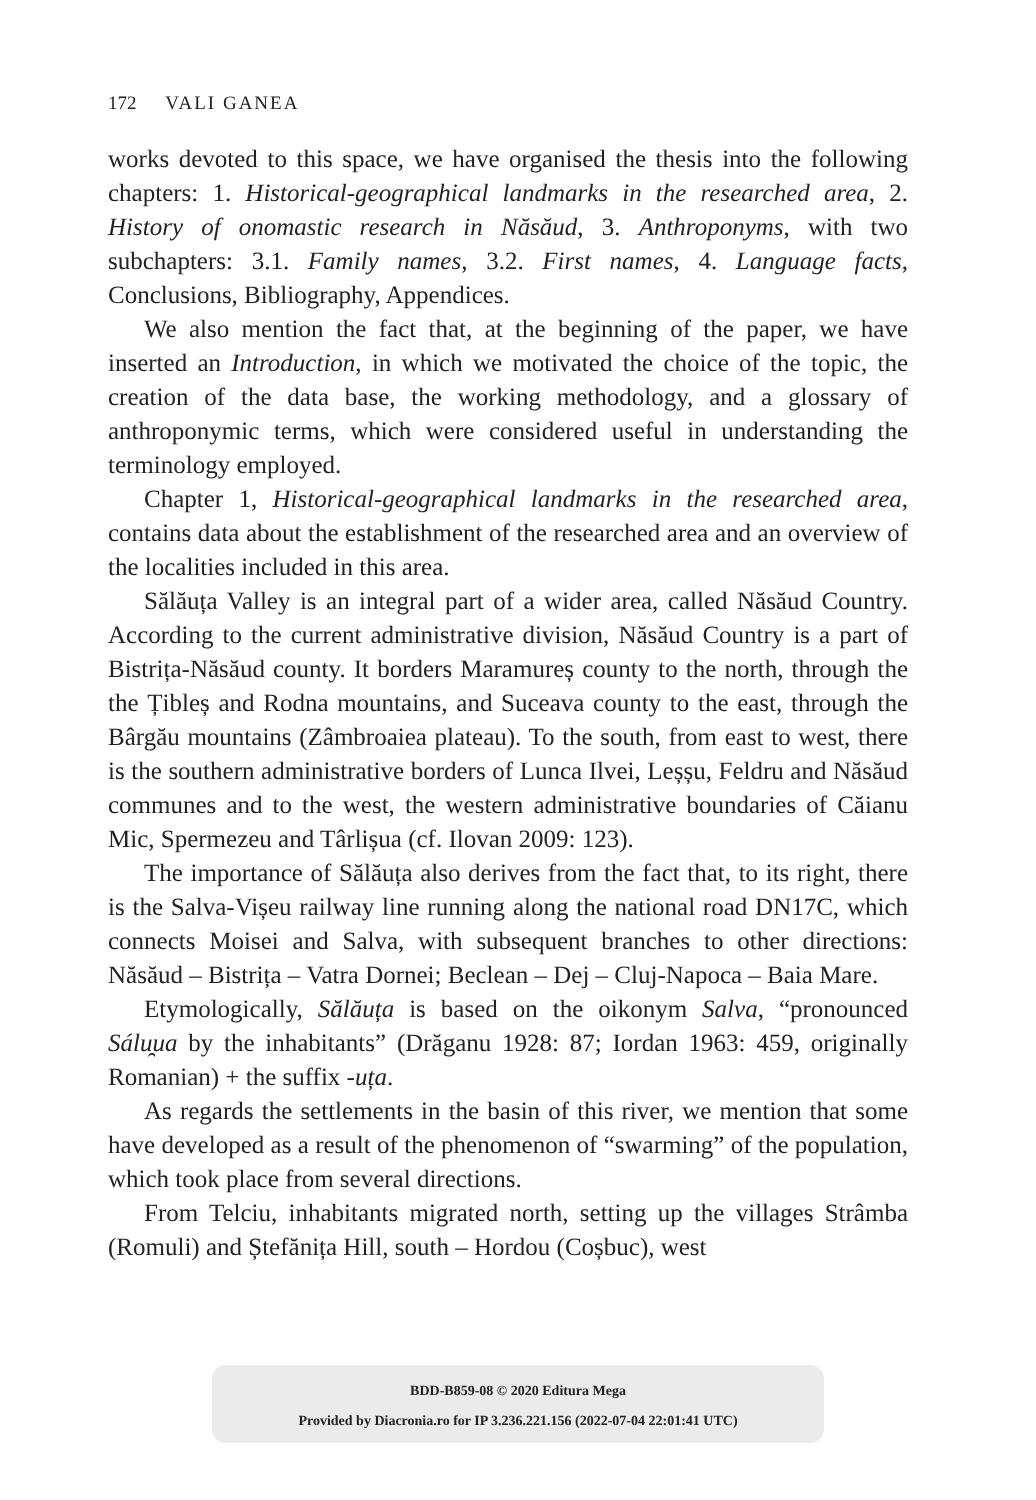172 VALI GANEA
works devoted to this space, we have organised the thesis into the following chapters: 1. Historical-geographical landmarks in the researched area, 2. History of onomastic research in Năsăud, 3. Anthroponyms, with two subchapters: 3.1. Family names, 3.2. First names, 4. Language facts, Conclusions, Bibliography, Appendices.
We also mention the fact that, at the beginning of the paper, we have inserted an Introduction, in which we motivated the choice of the topic, the creation of the data base, the working methodology, and a glossary of anthroponymic terms, which were considered useful in understanding the terminology employed.
Chapter 1, Historical-geographical landmarks in the researched area, contains data about the establishment of the researched area and an overview of the localities included in this area.
Sălăuța Valley is an integral part of a wider area, called Năsăud Country. According to the current administrative division, Năsăud Country is a part of Bistrița-Năsăud county. It borders Maramureș county to the north, through the the Țibleș and Rodna mountains, and Suceava county to the east, through the Bârgău mountains (Zâmbroaiea plateau). To the south, from east to west, there is the southern administrative borders of Lunca Ilvei, Leșșu, Feldru and Năsăud communes and to the west, the western administrative boundaries of Căianu Mic, Spermezeu and Târlișua (cf. Ilovan 2009: 123).
The importance of Sălăuța also derives from the fact that, to its right, there is the Salva-Vișeu railway line running along the national road DN17C, which connects Moisei and Salva, with subsequent branches to other directions: Năsăud – Bistrița – Vatra Dornei; Beclean – Dej – Cluj-Napoca – Baia Mare.
Etymologically, Sălăuța is based on the oikonym Salva, “pronounced Sálu̯ua by the inhabitants” (Drăganu 1928: 87; Iordan 1963: 459, originally Romanian) + the suffix -uța.
As regards the settlements in the basin of this river, we mention that some have developed as a result of the phenomenon of “swarming” of the population, which took place from several directions.
From Telciu, inhabitants migrated north, setting up the villages Strâmba (Romuli) and Ștefănița Hill, south – Hordou (Coșbuc), west
BDD-B859-08 © 2020 Editura Mega
Provided by Diacronia.ro for IP 3.236.221.156 (2022-07-04 22:01:41 UTC)